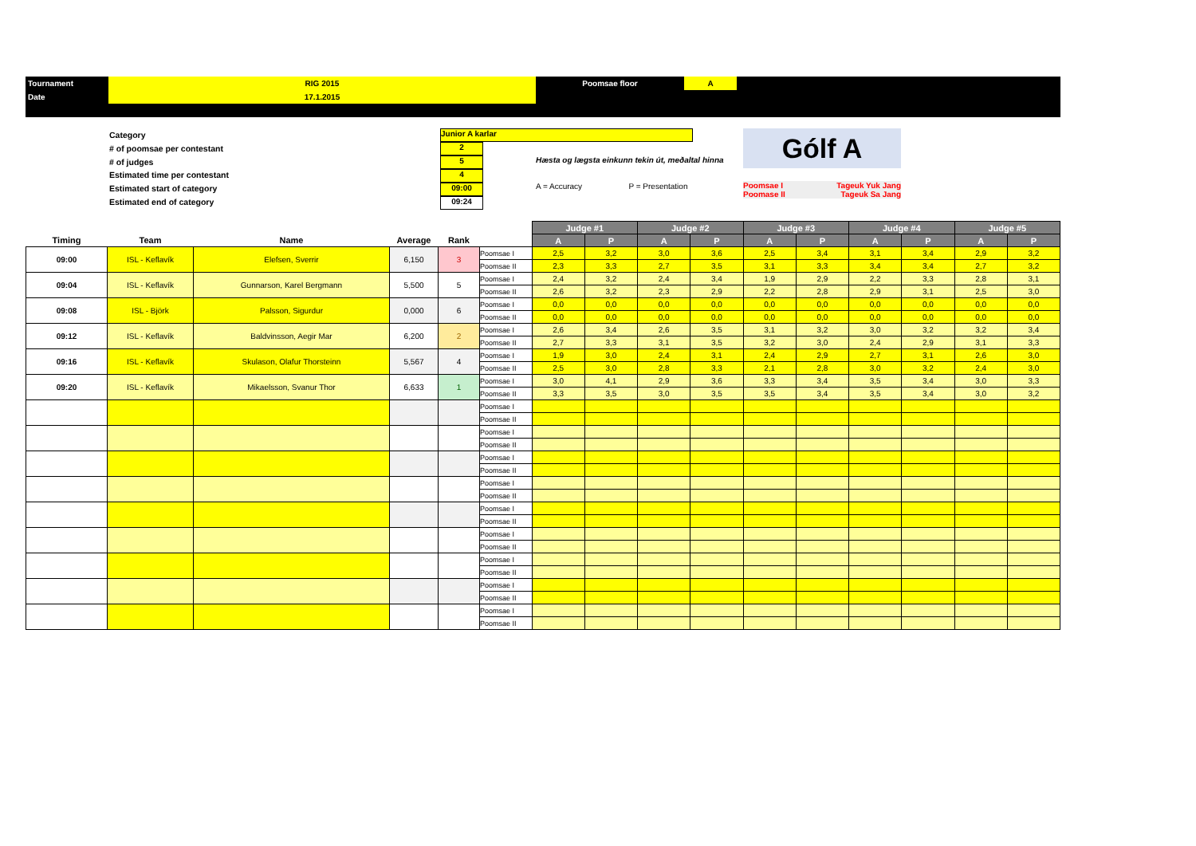| Tournament | RIG 2015 | Poomsae floor | A | |
| Date | 17.1.2015 | | | |
Category
# of poomsae per contestant
# of judges
Estimated time per contestant
Estimated start of category
Estimated end of category
Junior A karlar
2
5
4
09:00
09:24
Hæsta og lægsta einkunn tekin út, meðaltal hinna
A = Accuracy P = Presentation
Gólf A
Poomsae I Tageuk Yuk Jang
Poomase II Tageuk Sa Jang
| | | | | | | Judge #1 | | Judge #2 | | Judge #3 | | Judge #4 | | Judge #5 | |
| --- | --- | --- | --- | --- | --- | --- | --- | --- | --- | --- | --- | --- | --- | --- | --- |
| Timing | Team | Name | Average | Rank | | A | P | A | P | A | P | A | P | A | P |
| 09:00 | ISL - Keflavík | Elefsen, Sverrir | 6,150 | 3 | Poomsae I | 2,5 | 3,2 | 3,0 | 3,6 | 2,5 | 3,4 | 3,1 | 3,4 | 2,9 | 3,2 |
| | | | | | Poomsae II | 2,3 | 3,3 | 2,7 | 3,5 | 3,1 | 3,3 | 3,4 | 3,4 | 2,7 | 3,2 |
| 09:04 | ISL - Keflavík | Gunnarson, Karel Bergmann | 5,500 | 5 | Poomsae I | 2,4 | 3,2 | 2,4 | 3,4 | 1,9 | 2,9 | 2,2 | 3,3 | 2,8 | 3,1 |
| | | | | | Poomsae II | 2,6 | 3,2 | 2,3 | 2,9 | 2,2 | 2,8 | 2,9 | 3,1 | 2,5 | 3,0 |
| 09:08 | ISL - Björk | Palsson, Sigurdur | 0,000 | 6 | Poomsae I | 0,0 | 0,0 | 0,0 | 0,0 | 0,0 | 0,0 | 0,0 | 0,0 | 0,0 | 0,0 |
| | | | | | Poomsae II | 0,0 | 0,0 | 0,0 | 0,0 | 0,0 | 0,0 | 0,0 | 0,0 | 0,0 | 0,0 |
| 09:12 | ISL - Keflavík | Baldvinsson, Aegir Mar | 6,200 | 2 | Poomsae I | 2,6 | 3,4 | 2,6 | 3,5 | 3,1 | 3,2 | 3,0 | 3,2 | 3,2 | 3,4 |
| | | | | | Poomsae II | 2,7 | 3,3 | 3,1 | 3,5 | 3,2 | 3,0 | 2,4 | 2,9 | 3,1 | 3,3 |
| 09:16 | ISL - Keflavík | Skulason, Olafur Thorsteinn | 5,567 | 4 | Poomsae I | 1,9 | 3,0 | 2,4 | 3,1 | 2,4 | 2,9 | 2,7 | 3,1 | 2,6 | 3,0 |
| | | | | | Poomsae II | 2,5 | 3,0 | 2,8 | 3,3 | 2,1 | 2,8 | 3,0 | 3,2 | 2,4 | 3,0 |
| 09:20 | ISL - Keflavík | Mikaelsson, Svanur Thor | 6,633 | 1 | Poomsae I | 3,0 | 4,1 | 2,9 | 3,6 | 3,3 | 3,4 | 3,5 | 3,4 | 3,0 | 3,3 |
| | | | | | Poomsae II | 3,3 | 3,5 | 3,0 | 3,5 | 3,5 | 3,4 | 3,5 | 3,4 | 3,0 | 3,2 |
| | | | | | Poomsae I | | | | | | | | | | |
| | | | | | Poomsae II | | | | | | | | | | |
| | | | | | Poomsae I | | | | | | | | | | |
| | | | | | Poomsae II | | | | | | | | | | |
| | | | | | Poomsae I | | | | | | | | | | |
| | | | | | Poomsae II | | | | | | | | | | |
| | | | | | Poomsae I | | | | | | | | | | |
| | | | | | Poomsae II | | | | | | | | | | |
| | | | | | Poomsae I | | | | | | | | | | |
| | | | | | Poomsae II | | | | | | | | | | |
| | | | | | Poomsae I | | | | | | | | | | |
| | | | | | Poomsae II | | | | | | | | | | |
| | | | | | Poomsae I | | | | | | | | | | |
| | | | | | Poomsae II | | | | | | | | | | |
| | | | | | Poomsae I | | | | | | | | | | |
| | | | | | Poomsae II | | | | | | | | | | |
| | | | | | Poomsae I | | | | | | | | | | |
| | | | | | Poomsae II | | | | | | | | | | |